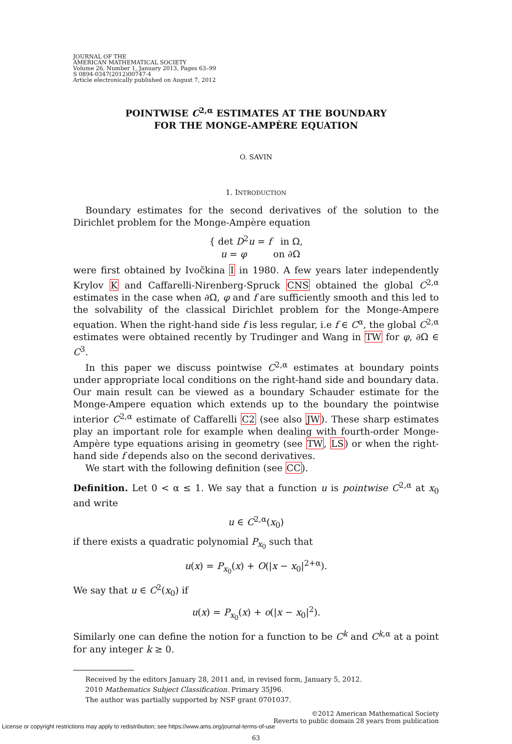JOURNAL OF THE
AMERICAN MATHEMATICAL SOCIETY
Volume 26, Number 1, January 2013, Pages 63–99
S 0894-0347(2012)00747-4
Article electronically published on August 7, 2012
POINTWISE C<sup>2,α</sup> ESTIMATES AT THE BOUNDARY
FOR THE MONGE-AMPÈRE EQUATION
O. SAVIN
1. INTRODUCTION
Boundary estimates for the second derivatives of the solution to the Dirichlet problem for the Monge-Ampère equation
{ det D<sup>2</sup>u = f in Ω,
u = φ on ∂Ω
were first obtained by Ivočkina I in 1980. A few years later independently Krylov K and Caffarelli-Nirenberg-Spruck CNS obtained the global C<sup>2,α</sup> estimates in the case when ∂Ω, φ and f are sufficiently smooth and this led to the solvability of the classical Dirichlet problem for the Monge-Ampere equation. When the right-hand side f is less regular, i.e f ∈ C<sup>α</sup>, the global C<sup>2,α</sup> estimates were obtained recently by Trudinger and Wang in TW for φ, ∂Ω ∈ C<sup>3</sup>.
In this paper we discuss pointwise C<sup>2,α</sup> estimates at boundary points under appropriate local conditions on the right-hand side and boundary data. Our main result can be viewed as a boundary Schauder estimate for the Monge-Ampere equation which extends up to the boundary the pointwise interior C<sup>2,α</sup> estimate of Caffarelli C2 (see also JW). These sharp estimates play an important role for example when dealing with fourth-order Monge-Ampère type equations arising in geometry (see TW, LS) or when the right-hand side f depends also on the second derivatives.
We start with the following definition (see CC).
Definition. Let 0 < α ≤ 1. We say that a function u is pointwise C<sup>2,α</sup> at x<sub>0</sub> and write
u ∈ C<sup>2,α</sup>(x<sub>0</sub>)
if there exists a quadratic polynomial P<sub>x<sub>0</sub></sub> such that
u(x) = P<sub>x<sub>0</sub></sub>(x) + O(|x − x<sub>0</sub>|<sup>2+α</sup>).
We say that u ∈ C<sup>2</sup>(x<sub>0</sub>) if
u(x) = P<sub>x<sub>0</sub></sub>(x) + o(|x − x<sub>0</sub>|<sup>2</sup>).
Similarly one can define the notion for a function to be C<sup>k</sup> and C<sup>k,α</sup> at a point for any integer k ≥ 0.
Received by the editors January 28, 2011 and, in revised form, January 5, 2012.
2010 Mathematics Subject Classification. Primary 35J96.
The author was partially supported by NSF grant 0701037.
©2012 American Mathematical Society
Reverts to public domain 28 years from publication
63
License or copyright restrictions may apply to redistribution; see https://www.ams.org/journal-terms-of-use